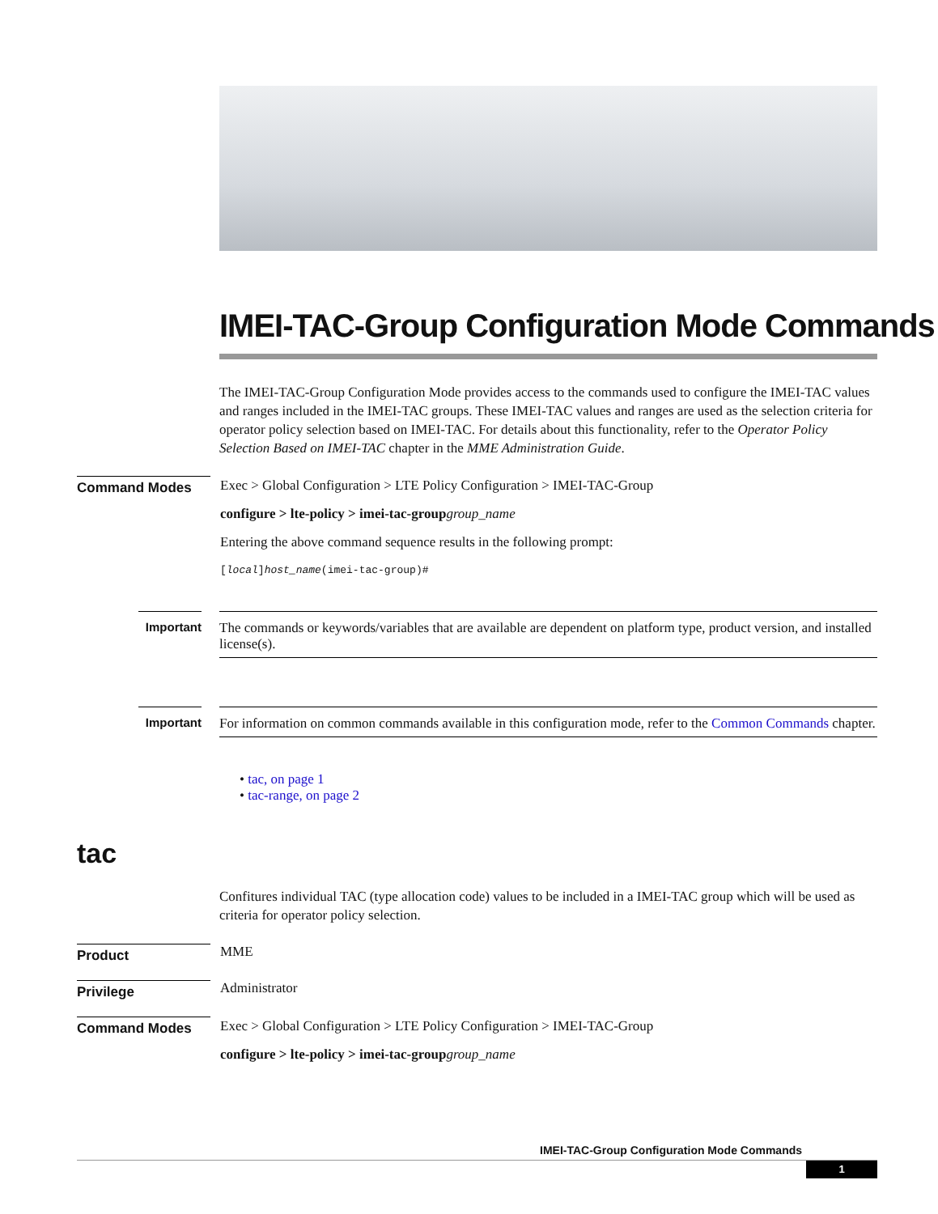IMEI-TAC-Group Configuration Mode Commands
The IMEI-TAC-Group Configuration Mode provides access to the commands used to configure the IMEI-TAC values and ranges included in the IMEI-TAC groups. These IMEI-TAC values and ranges are used as the selection criteria for operator policy selection based on IMEI-TAC. For details about this functionality, refer to the Operator Policy Selection Based on IMEI-TAC chapter in the MME Administration Guide.
Command Modes
Exec > Global Configuration > LTE Policy Configuration > IMEI-TAC-Group
configure > lte-policy > imei-tac-group group_name
Entering the above command sequence results in the following prompt:
[local]host_name(imei-tac-group)#
Important
The commands or keywords/variables that are available are dependent on platform type, product version, and installed license(s).
Important
For information on common commands available in this configuration mode, refer to the Common Commands chapter.
• tac, on page 1
• tac-range, on page 2
tac
Confitures individual TAC (type allocation code) values to be included in a IMEI-TAC group which will be used as criteria for operator policy selection.
Product
MME
Privilege
Administrator
Command Modes
Exec > Global Configuration > LTE Policy Configuration > IMEI-TAC-Group
configure > lte-policy > imei-tac-group group_name
IMEI-TAC-Group Configuration Mode Commands
1